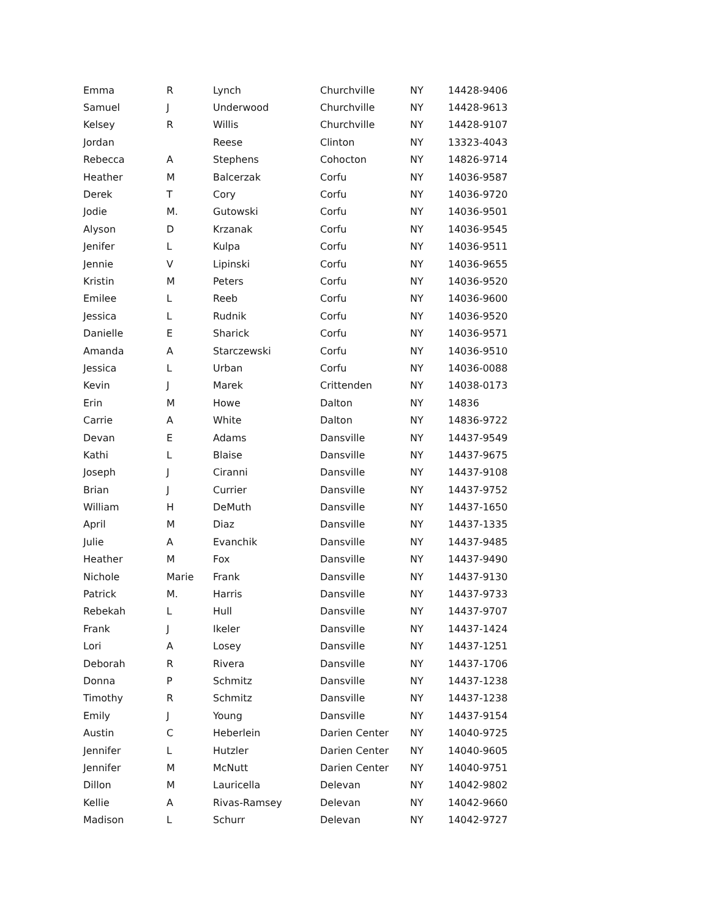| Emma | R | Lynch | Churchville | NY | 14428-9406 |
| Samuel | J | Underwood | Churchville | NY | 14428-9613 |
| Kelsey | R | Willis | Churchville | NY | 14428-9107 |
| Jordan | | Reese | Clinton | NY | 13323-4043 |
| Rebecca | A | Stephens | Cohocton | NY | 14826-9714 |
| Heather | M | Balcerzak | Corfu | NY | 14036-9587 |
| Derek | T | Cory | Corfu | NY | 14036-9720 |
| Jodie | M. | Gutowski | Corfu | NY | 14036-9501 |
| Alyson | D | Krzanak | Corfu | NY | 14036-9545 |
| Jenifer | L | Kulpa | Corfu | NY | 14036-9511 |
| Jennie | V | Lipinski | Corfu | NY | 14036-9655 |
| Kristin | M | Peters | Corfu | NY | 14036-9520 |
| Emilee | L | Reeb | Corfu | NY | 14036-9600 |
| Jessica | L | Rudnik | Corfu | NY | 14036-9520 |
| Danielle | E | Sharick | Corfu | NY | 14036-9571 |
| Amanda | A | Starczewski | Corfu | NY | 14036-9510 |
| Jessica | L | Urban | Corfu | NY | 14036-0088 |
| Kevin | J | Marek | Crittenden | NY | 14038-0173 |
| Erin | M | Howe | Dalton | NY | 14836 |
| Carrie | A | White | Dalton | NY | 14836-9722 |
| Devan | E | Adams | Dansville | NY | 14437-9549 |
| Kathi | L | Blaise | Dansville | NY | 14437-9675 |
| Joseph | J | Ciranni | Dansville | NY | 14437-9108 |
| Brian | J | Currier | Dansville | NY | 14437-9752 |
| William | H | DeMuth | Dansville | NY | 14437-1650 |
| April | M | Diaz | Dansville | NY | 14437-1335 |
| Julie | A | Evanchik | Dansville | NY | 14437-9485 |
| Heather | M | Fox | Dansville | NY | 14437-9490 |
| Nichole | Marie | Frank | Dansville | NY | 14437-9130 |
| Patrick | M. | Harris | Dansville | NY | 14437-9733 |
| Rebekah | L | Hull | Dansville | NY | 14437-9707 |
| Frank | J | Ikeler | Dansville | NY | 14437-1424 |
| Lori | A | Losey | Dansville | NY | 14437-1251 |
| Deborah | R | Rivera | Dansville | NY | 14437-1706 |
| Donna | P | Schmitz | Dansville | NY | 14437-1238 |
| Timothy | R | Schmitz | Dansville | NY | 14437-1238 |
| Emily | J | Young | Dansville | NY | 14437-9154 |
| Austin | C | Heberlein | Darien Center | NY | 14040-9725 |
| Jennifer | L | Hutzler | Darien Center | NY | 14040-9605 |
| Jennifer | M | McNutt | Darien Center | NY | 14040-9751 |
| Dillon | M | Lauricella | Delevan | NY | 14042-9802 |
| Kellie | A | Rivas-Ramsey | Delevan | NY | 14042-9660 |
| Madison | L | Schurr | Delevan | NY | 14042-9727 |